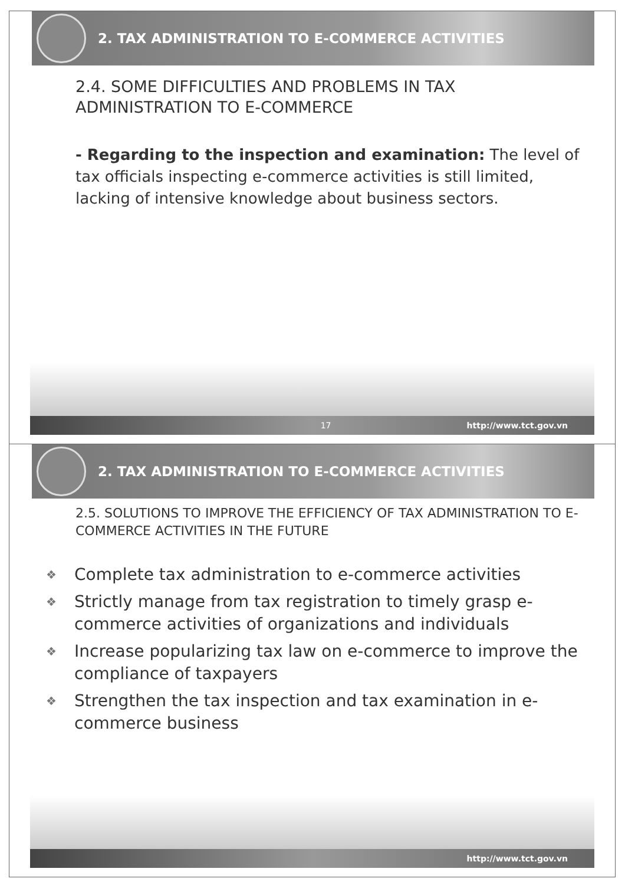2. TAX ADMINISTRATION TO E-COMMERCE ACTIVITIES
2.4. SOME DIFFICULTIES AND PROBLEMS IN TAX ADMINISTRATION TO E-COMMERCE
- Regarding to the inspection and examination: The level of tax officials inspecting e-commerce activities is still limited, lacking of intensive knowledge about business sectors.
17 http://www.tct.gov.vn
2. TAX ADMINISTRATION TO E-COMMERCE ACTIVITIES
2.5. SOLUTIONS TO IMPROVE THE EFFICIENCY OF TAX ADMINISTRATION TO E-COMMERCE ACTIVITIES IN THE FUTURE
❖ Complete tax administration to e-commerce activities
❖ Strictly manage from tax registration to timely grasp e-commerce activities of organizations and individuals
❖ Increase popularizing tax law on e-commerce to improve the compliance of taxpayers
❖ Strengthen the tax inspection and tax examination in e-commerce business
http://www.tct.gov.vn